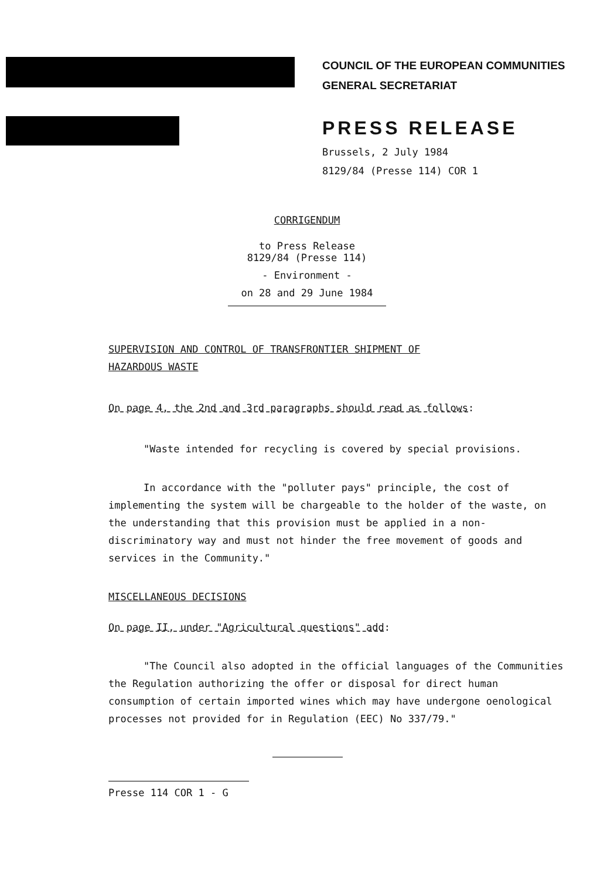COUNCIL OF THE EUROPEAN COMMUNITIES
GENERAL SECRETARIAT
PRESS RELEASE
Brussels, 2 July 1984
8129/84 (Presse 114) COR 1
CORRIGENDUM
to Press Release
8129/84 (Presse 114)
- Environment -
on 28 and 29 June 1984
SUPERVISION AND CONTROL OF TRANSFRONTIER SHIPMENT OF
HAZARDOUS WASTE
On page 4, the 2nd and 3rd paragraphs should read as follows:
"Waste intended for recycling is covered by special provisions.
In accordance with the "polluter pays" principle, the cost of implementing the system will be chargeable to the holder of the waste, on the understanding that this provision must be applied in a non-discriminatory way and must not hinder the free movement of goods and services in the Community."
MISCELLANEOUS DECISIONS
On page II, under "Agricultural questions" add:
"The Council also adopted in the official languages of the Communities the Regulation authorizing the offer or disposal for direct human consumption of certain imported wines which may have undergone oenological processes not provided for in Regulation (EEC) No 337/79."
Presse 114 COR 1 - G